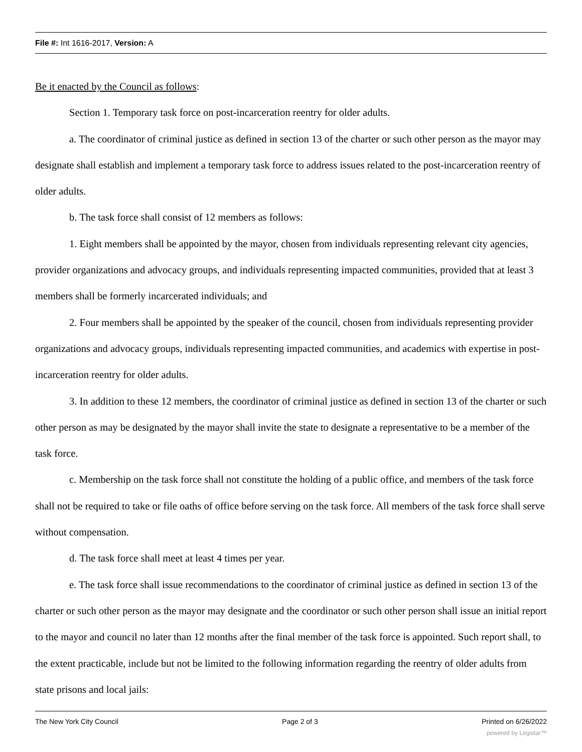File #: Int 1616-2017, Version: A
Be it enacted by the Council as follows:
Section 1. Temporary task force on post-incarceration reentry for older adults.
a. The coordinator of criminal justice as defined in section 13 of the charter or such other person as the mayor may designate shall establish and implement a temporary task force to address issues related to the post-incarceration reentry of older adults.
b. The task force shall consist of 12 members as follows:
1. Eight members shall be appointed by the mayor, chosen from individuals representing relevant city agencies, provider organizations and advocacy groups, and individuals representing impacted communities, provided that at least 3 members shall be formerly incarcerated individuals; and
2. Four members shall be appointed by the speaker of the council, chosen from individuals representing provider organizations and advocacy groups, individuals representing impacted communities, and academics with expertise in post-incarceration reentry for older adults.
3. In addition to these 12 members, the coordinator of criminal justice as defined in section 13 of the charter or such other person as may be designated by the mayor shall invite the state to designate a representative to be a member of the task force.
c. Membership on the task force shall not constitute the holding of a public office, and members of the task force shall not be required to take or file oaths of office before serving on the task force. All members of the task force shall serve without compensation.
d. The task force shall meet at least 4 times per year.
e. The task force shall issue recommendations to the coordinator of criminal justice as defined in section 13 of the charter or such other person as the mayor may designate and the coordinator or such other person shall issue an initial report to the mayor and council no later than 12 months after the final member of the task force is appointed. Such report shall, to the extent practicable, include but not be limited to the following information regarding the reentry of older adults from state prisons and local jails:
The New York City Council Page 2 of 3 Printed on 6/26/2022
powered by Legistar™